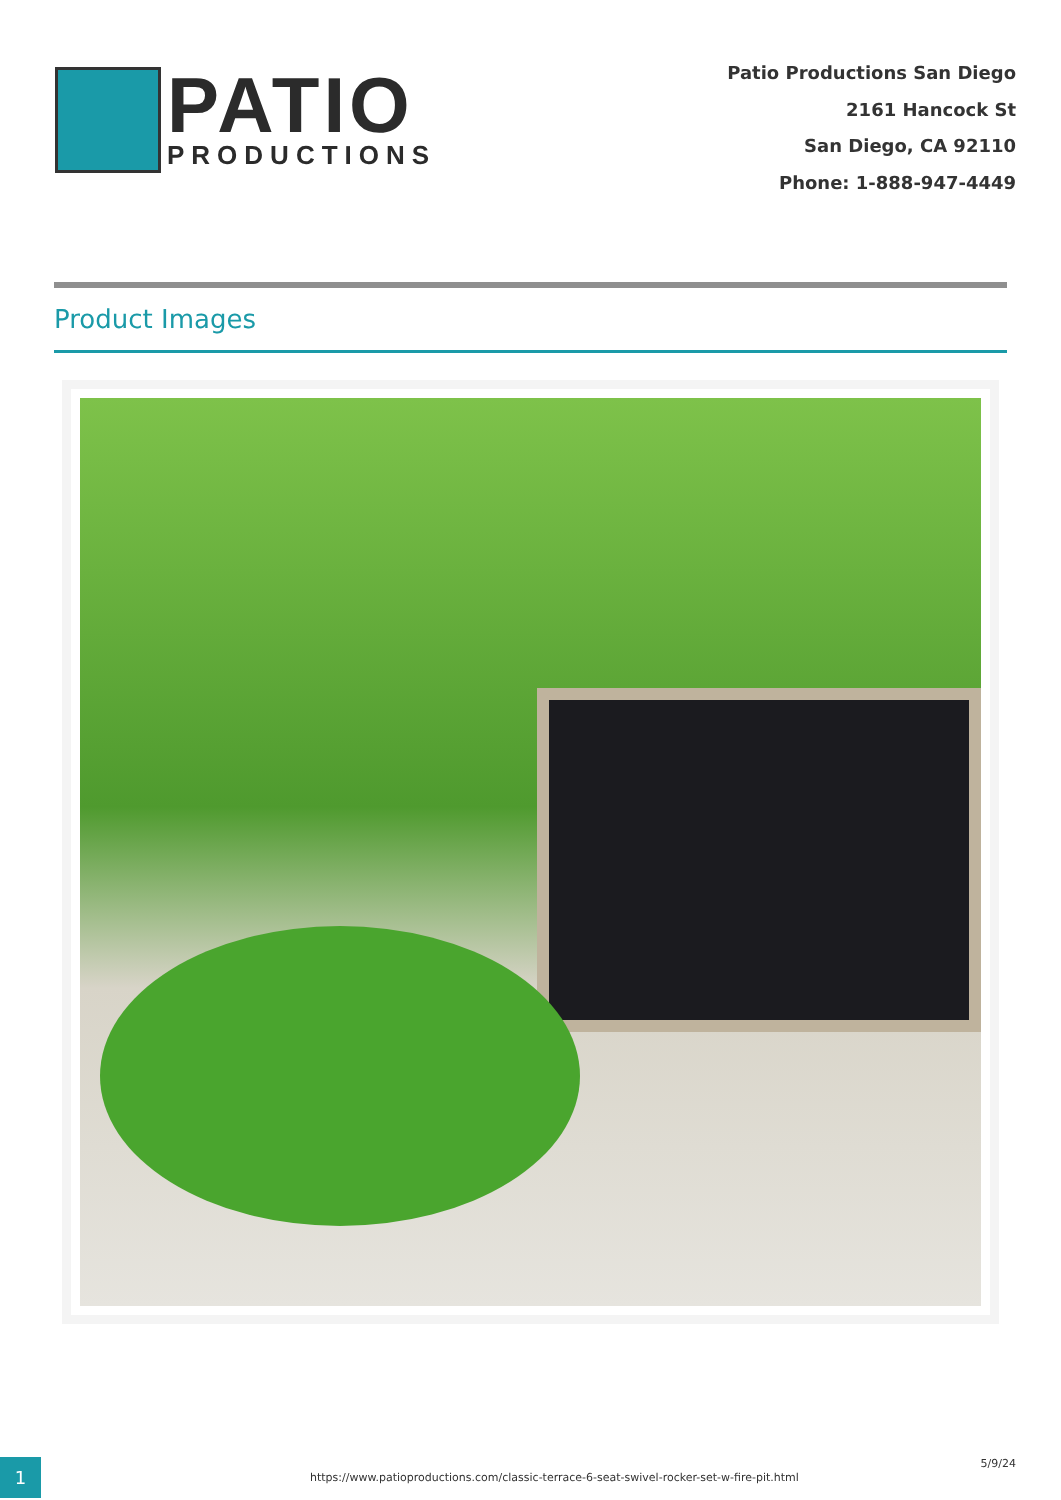PATIO
PRODUCTIONS
Patio Productions San Diego
2161 Hancock St
San Diego, CA 92110
Phone: 1-888-947-4449
Product Images
1
https://www.patioproductions.com/classic-terrace-6-seat-swivel-rocker-set-w-fire-pit.html
5/9/24